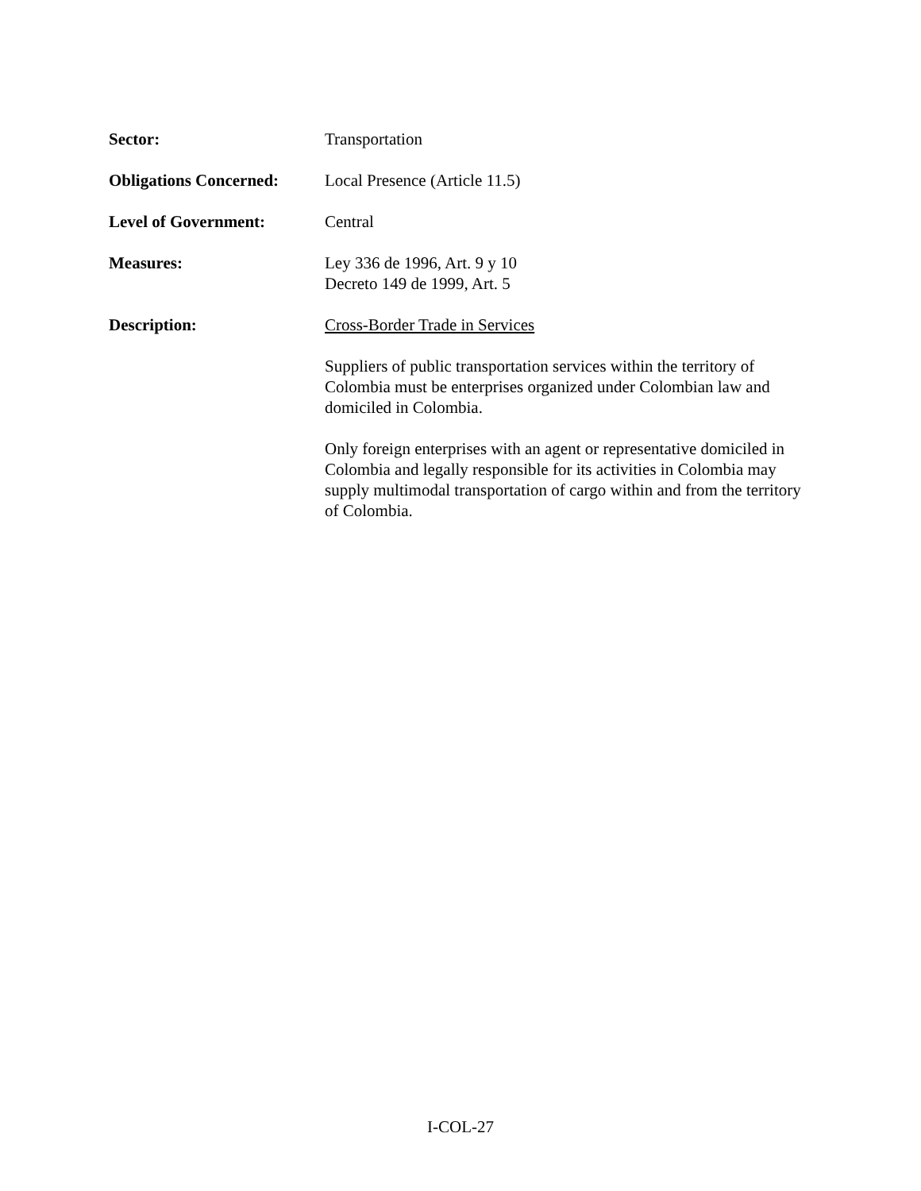Sector: Transportation
Obligations Concerned:
Local Presence (Article 11.5)
Level of Government: Central
Measures: Ley 336 de 1996, Art. 9 y 10
Decreto 149 de 1999, Art. 5
Description: Cross-Border Trade in Services
Suppliers of public transportation services within the territory of Colombia must be enterprises organized under Colombian law and domiciled in Colombia.
Only foreign enterprises with an agent or representative domiciled in Colombia and legally responsible for its activities in Colombia may supply multimodal transportation of cargo within and from the territory of Colombia.
I-COL-27